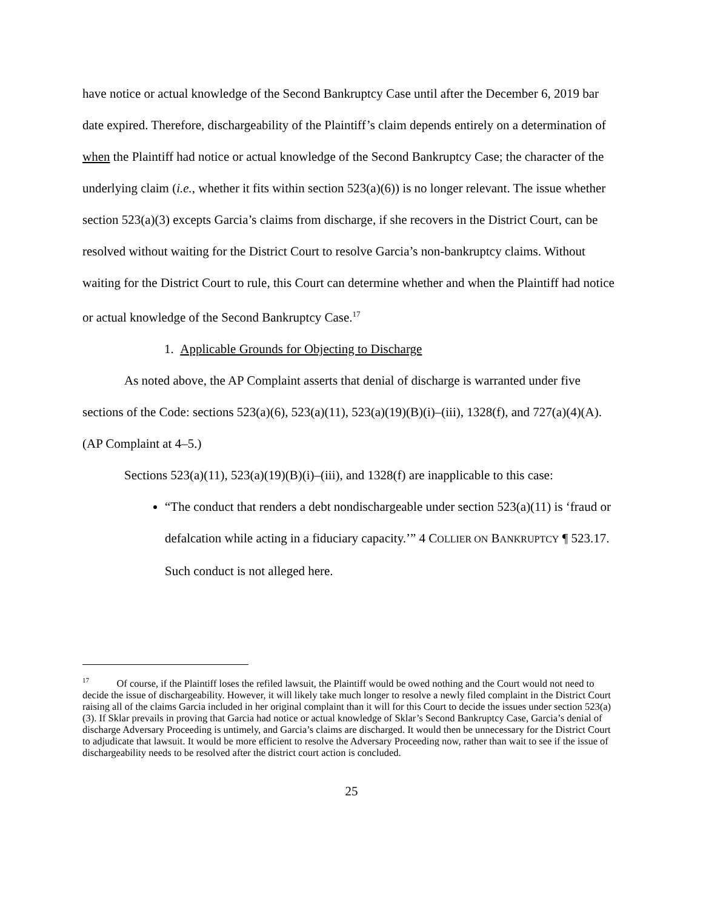have notice or actual knowledge of the Second Bankruptcy Case until after the December 6, 2019 bar date expired. Therefore, dischargeability of the Plaintiff’s claim depends entirely on a determination of when the Plaintiff had notice or actual knowledge of the Second Bankruptcy Case; the character of the underlying claim (i.e., whether it fits within section 523(a)(6)) is no longer relevant. The issue whether section 523(a)(3) excepts Garcia’s claims from discharge, if she recovers in the District Court, can be resolved without waiting for the District Court to resolve Garcia’s non-bankruptcy claims. Without waiting for the District Court to rule, this Court can determine whether and when the Plaintiff had notice or actual knowledge of the Second Bankruptcy Case.<sup>17</sup>
1. Applicable Grounds for Objecting to Discharge
As noted above, the AP Complaint asserts that denial of discharge is warranted under five sections of the Code: sections 523(a)(6), 523(a)(11), 523(a)(19)(B)(i)–(iii), 1328(f), and 727(a)(4)(A). (AP Complaint at 4–5.)
Sections 523(a)(11), 523(a)(19)(B)(i)–(iii), and 1328(f) are inapplicable to this case:
“The conduct that renders a debt nondischargeable under section 523(a)(11) is ‘fraud or defalcation while acting in a fiduciary capacity.’” 4 COLLIER ON BANKRUPTCY ¶ 523.17. Such conduct is not alleged here.
<sup>17</sup> Of course, if the Plaintiff loses the refiled lawsuit, the Plaintiff would be owed nothing and the Court would not need to decide the issue of dischargeability. However, it will likely take much longer to resolve a newly filed complaint in the District Court raising all of the claims Garcia included in her original complaint than it will for this Court to decide the issues under section 523(a)(3). If Sklar prevails in proving that Garcia had notice or actual knowledge of Sklar’s Second Bankruptcy Case, Garcia’s denial of discharge Adversary Proceeding is untimely, and Garcia’s claims are discharged. It would then be unnecessary for the District Court to adjudicate that lawsuit. It would be more efficient to resolve the Adversary Proceeding now, rather than wait to see if the issue of dischargeability needs to be resolved after the district court action is concluded.
25